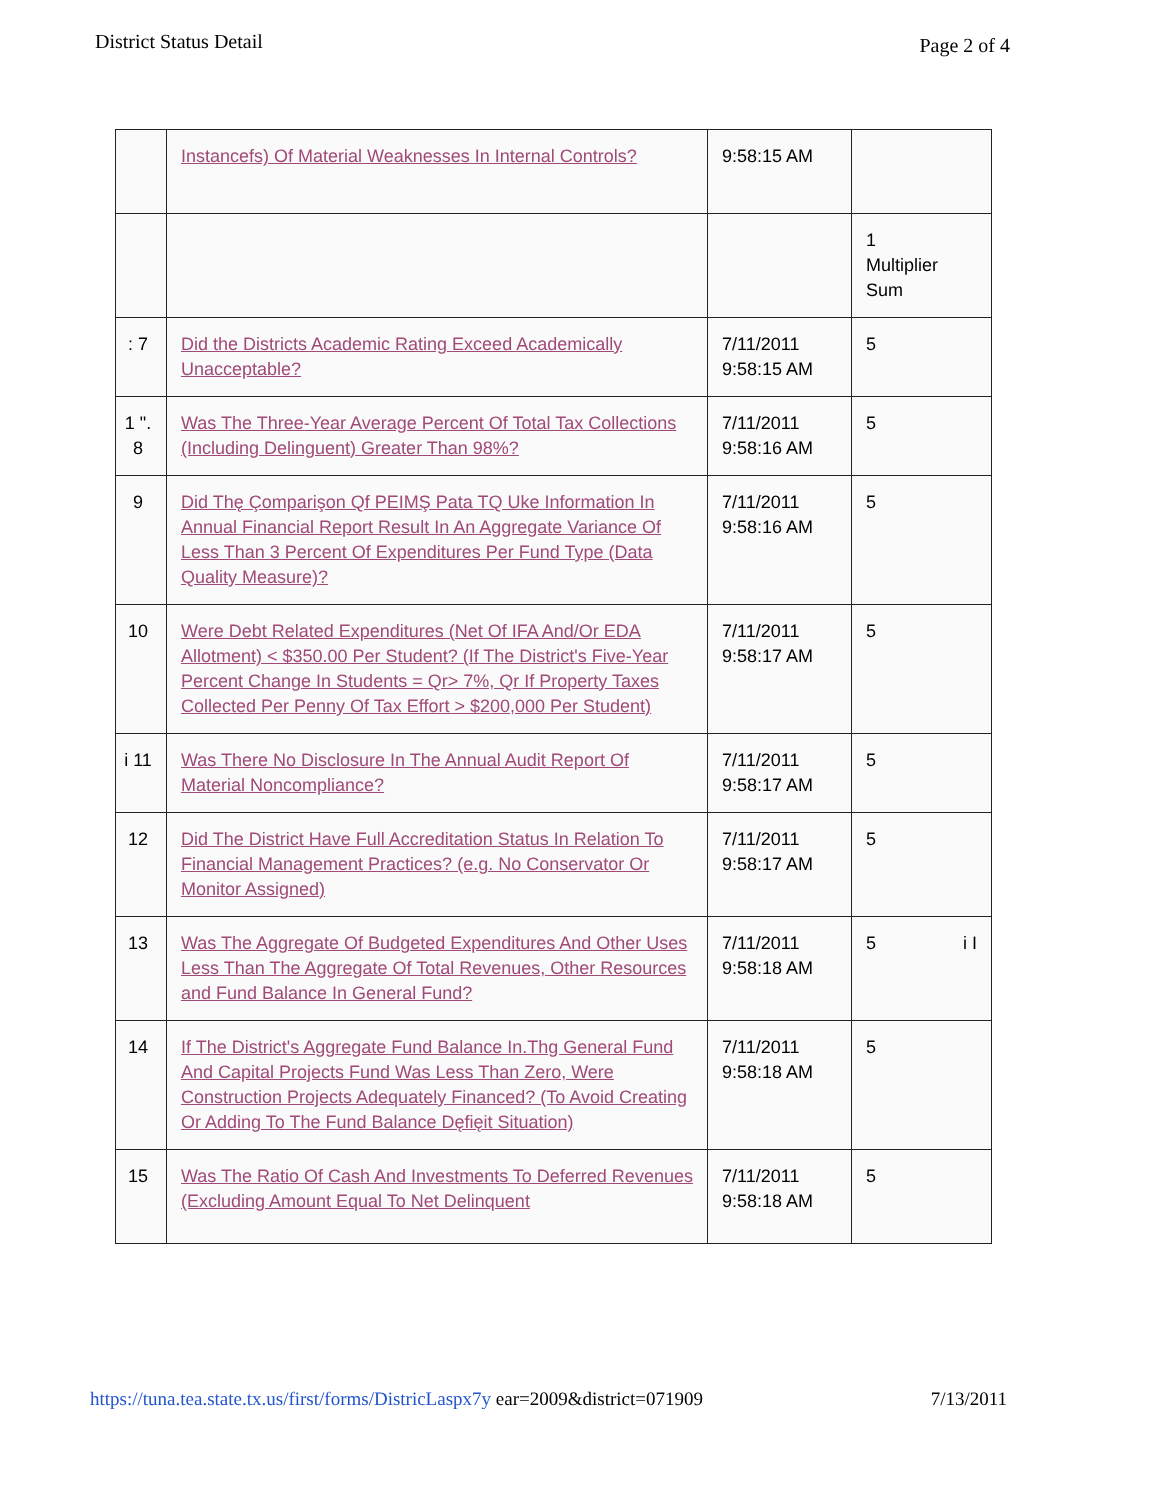District Status Detail Page 2 of 4
| | Instancefs) Of Material Weaknesses In Internal Controls? | 9:58:15 AM | |
| | | | 1 Multiplier Sum |
| : 7 | Did the Districts Academic Rating Exceed Academically Unacceptable? | 7/11/2011 9:58:15 AM | 5 |
| 1 ". 8 | Was The Three-Year Average Percent Of Total Tax Collections (Including Delinguent) Greater Than 98%? | 7/11/2011 9:58:16 AM | 5 |
| 9 | Did Thę Çomparişon Qf PEIMŞ Pata TQ Uke Information In Annual Financial Report Result In An Aggregate Variance Of Less Than 3 Percent Of Expenditures Per Fund Type (Data Quality Measure)? | 7/11/2011 9:58:16 AM | 5 |
| 10 | Were Debt Related Expenditures (Net Of IFA And/Or EDA Allotment) < $350.00 Per Student? (If The District's Five-Year Percent Change In Students = Qr> 7%, Qr If Property Taxes Collected Per Penny Of Tax Effort > $200,000 Per Student) | 7/11/2011 9:58:17 AM | 5 |
| i 11 | Was There No Disclosure In The Annual Audit Report Of Material Noncompliance? | 7/11/2011 9:58:17 AM | 5 |
| 12 | Did The District Have Full Accreditation Status In Relation To Financial Management Practices? (e.g. No Conservator Or Monitor Assigned) | 7/11/2011 9:58:17 AM | 5 |
| 13 | Was The Aggregate Of Budgeted Expenditures And Other Uses Less Than The Aggregate Of Total Revenues, Other Resources and Fund Balance In General Fund? | 7/11/2011 9:58:18 AM | 5 i I |
| 14 | If The District's Aggregate Fund Balance In.Thg General Fund And Capital Projects Fund Was Less Than Zero, Were Construction Projects Adequately Financed? (To Avoid Creating Or Adding To The Fund Balance Dęfięit Situation) | 7/11/2011 9:58:18 AM | 5 |
| 15 | Was The Ratio Of Cash And Investments To Deferred Revenues (Excluding Amount Equal To Net Delinquent | 7/11/2011 9:58:18 AM | 5 |
https://tuna.tea.state.tx.us/first/forms/DistricLaspx7y ear=2009&district=071909 7/13/2011